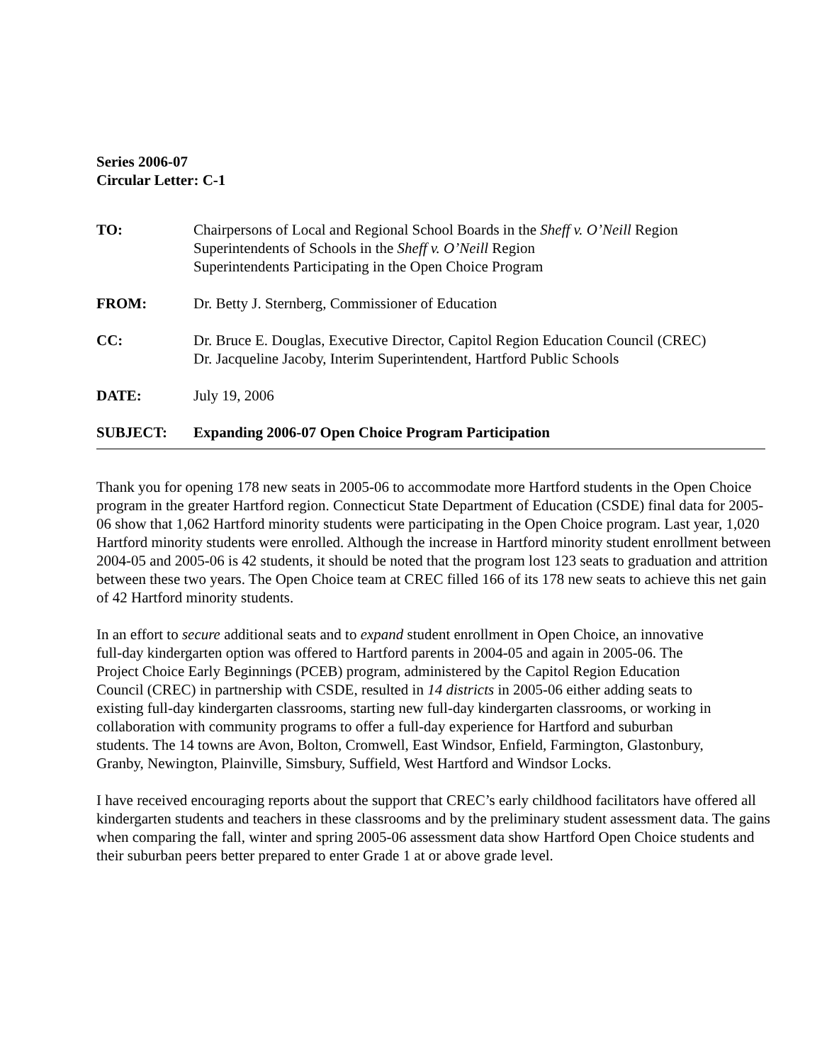Series 2006-07
Circular Letter: C-1
TO: Chairpersons of Local and Regional School Boards in the Sheff v. O’Neill Region
Superintendents of Schools in the Sheff v. O’Neill Region
Superintendents Participating in the Open Choice Program
FROM: Dr. Betty J. Sternberg, Commissioner of Education
CC: Dr. Bruce E. Douglas, Executive Director, Capitol Region Education Council (CREC)
Dr. Jacqueline Jacoby, Interim Superintendent, Hartford Public Schools
DATE: July 19, 2006
SUBJECT: Expanding 2006-07 Open Choice Program Participation
Thank you for opening 178 new seats in 2005-06 to accommodate more Hartford students in the Open Choice program in the greater Hartford region. Connecticut State Department of Education (CSDE) final data for 2005-06 show that 1,062 Hartford minority students were participating in the Open Choice program. Last year, 1,020 Hartford minority students were enrolled. Although the increase in Hartford minority student enrollment between 2004-05 and 2005-06 is 42 students, it should be noted that the program lost 123 seats to graduation and attrition between these two years. The Open Choice team at CREC filled 166 of its 178 new seats to achieve this net gain of 42 Hartford minority students.
In an effort to secure additional seats and to expand student enrollment in Open Choice, an innovative full-day kindergarten option was offered to Hartford parents in 2004-05 and again in 2005-06. The Project Choice Early Beginnings (PCEB) program, administered by the Capitol Region Education Council (CREC) in partnership with CSDE, resulted in 14 districts in 2005-06 either adding seats to existing full-day kindergarten classrooms, starting new full-day kindergarten classrooms, or working in collaboration with community programs to offer a full-day experience for Hartford and suburban students. The 14 towns are Avon, Bolton, Cromwell, East Windsor, Enfield, Farmington, Glastonbury, Granby, Newington, Plainville, Simsbury, Suffield, West Hartford and Windsor Locks.
I have received encouraging reports about the support that CREC’s early childhood facilitators have offered all kindergarten students and teachers in these classrooms and by the preliminary student assessment data. The gains when comparing the fall, winter and spring 2005-06 assessment data show Hartford Open Choice students and their suburban peers better prepared to enter Grade 1 at or above grade level.